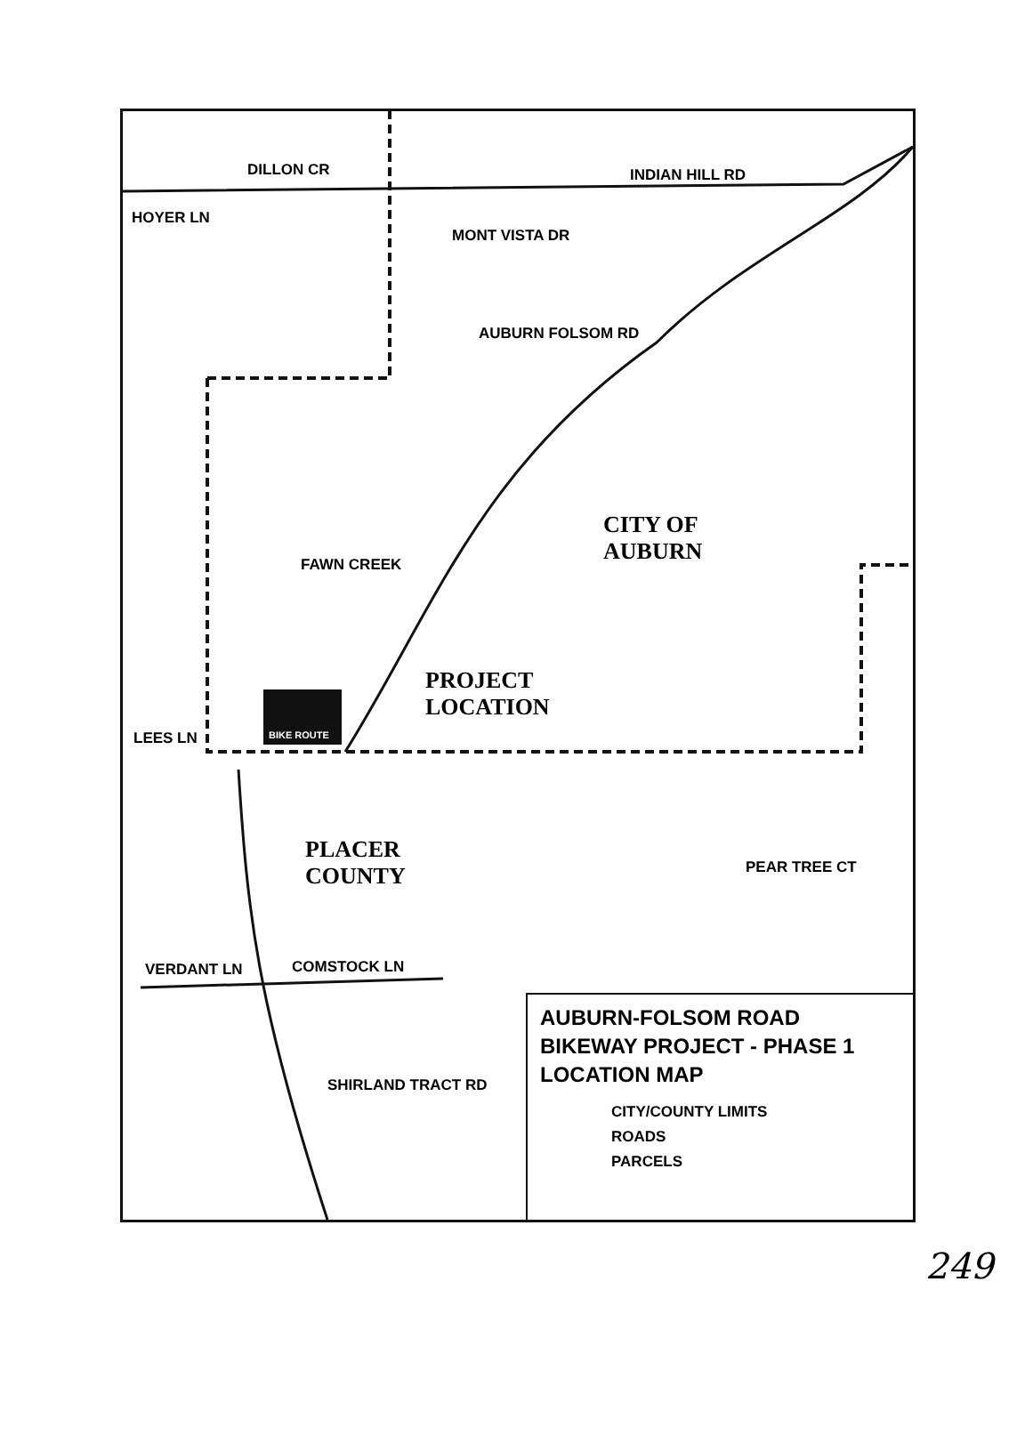DILLON CR INDIAN HILL RD
HOYER LN
MONT VISTA DR
AUBURN FOLSOM RD
FAWN CREEK
LEES LN BIKE ROUTE
CITY OF
AUBURN
PROJECT
LOCATION
PLACER
COUNTY
PEAR TREE CT
VERDANT LN COMSTOCK LN
SHIRLAND TRACT RD
AUBURN-FOLSOM ROAD
BIKEWAY PROJECT - PHASE 1
LOCATION MAP
CITY/COUNTY LIMITS
ROADS
PARCELS
249